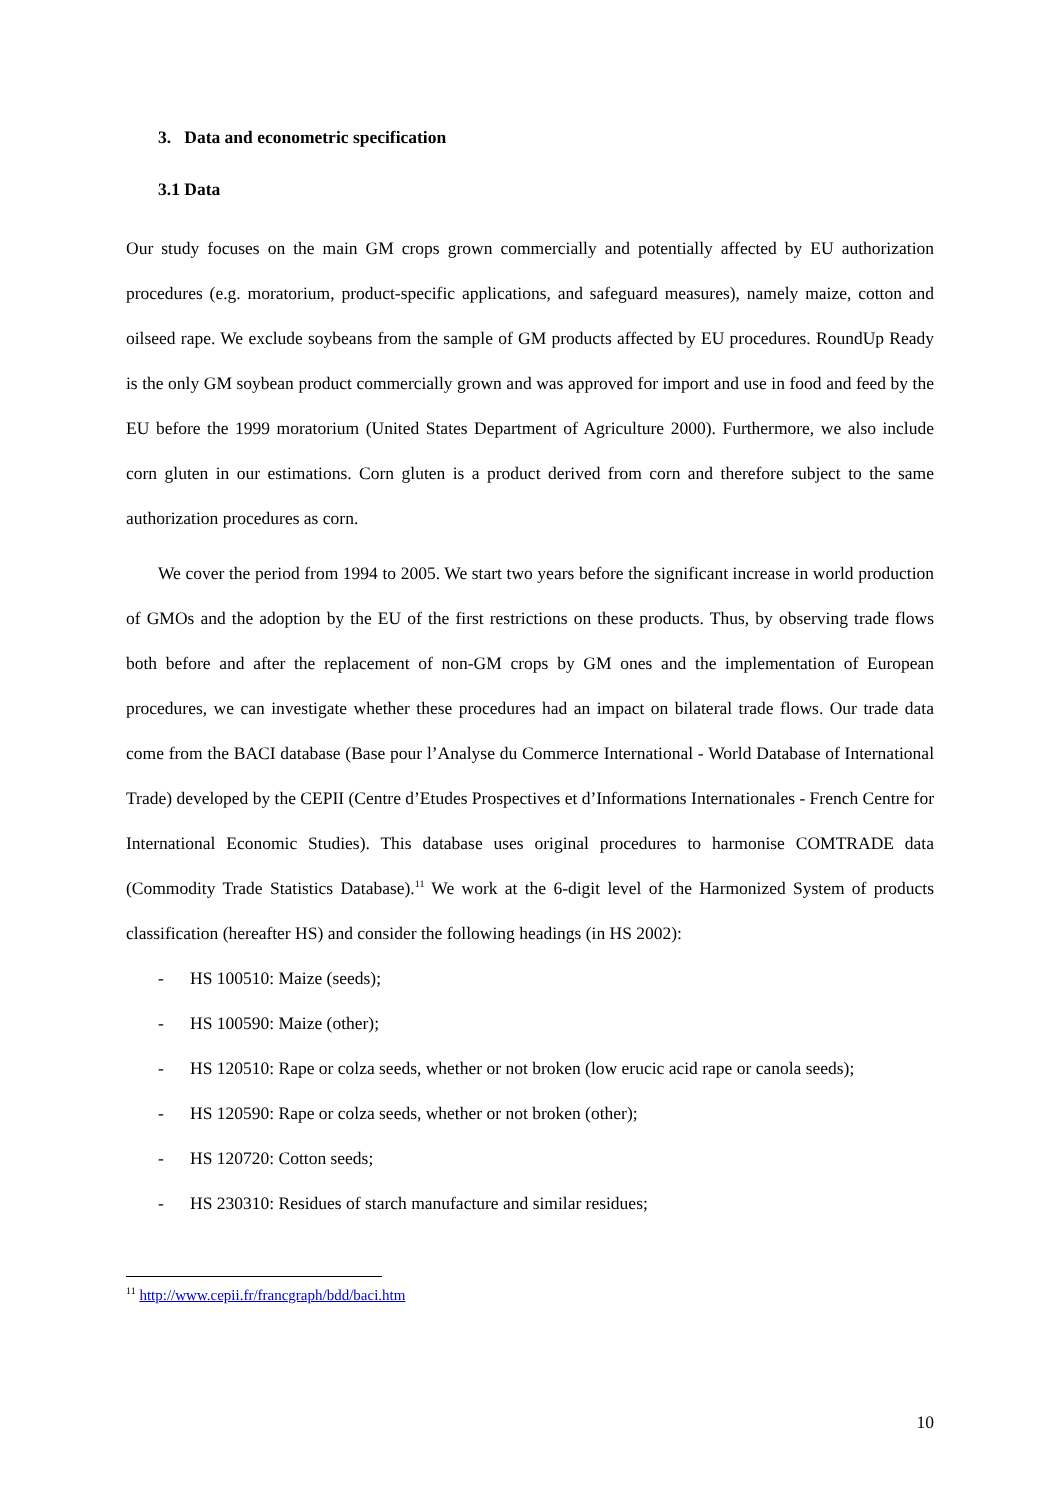3. Data and econometric specification
3.1 Data
Our study focuses on the main GM crops grown commercially and potentially affected by EU authorization procedures (e.g. moratorium, product-specific applications, and safeguard measures), namely maize, cotton and oilseed rape. We exclude soybeans from the sample of GM products affected by EU procedures. RoundUp Ready is the only GM soybean product commercially grown and was approved for import and use in food and feed by the EU before the 1999 moratorium (United States Department of Agriculture 2000). Furthermore, we also include corn gluten in our estimations. Corn gluten is a product derived from corn and therefore subject to the same authorization procedures as corn.
We cover the period from 1994 to 2005. We start two years before the significant increase in world production of GMOs and the adoption by the EU of the first restrictions on these products. Thus, by observing trade flows both before and after the replacement of non-GM crops by GM ones and the implementation of European procedures, we can investigate whether these procedures had an impact on bilateral trade flows. Our trade data come from the BACI database (Base pour l’Analyse du Commerce International - World Database of International Trade) developed by the CEPII (Centre d’Etudes Prospectives et d’Informations Internationales - French Centre for International Economic Studies). This database uses original procedures to harmonise COMTRADE data (Commodity Trade Statistics Database).<sup>11</sup> We work at the 6-digit level of the Harmonized System of products classification (hereafter HS) and consider the following headings (in HS 2002):
- HS 100510: Maize (seeds);
- HS 100590: Maize (other);
- HS 120510: Rape or colza seeds, whether or not broken (low erucic acid rape or canola seeds);
- HS 120590: Rape or colza seeds, whether or not broken (other);
- HS 120720: Cotton seeds;
- HS 230310: Residues of starch manufacture and similar residues;
<sup>11</sup> http://www.cepii.fr/francgraph/bdd/baci.htm
10